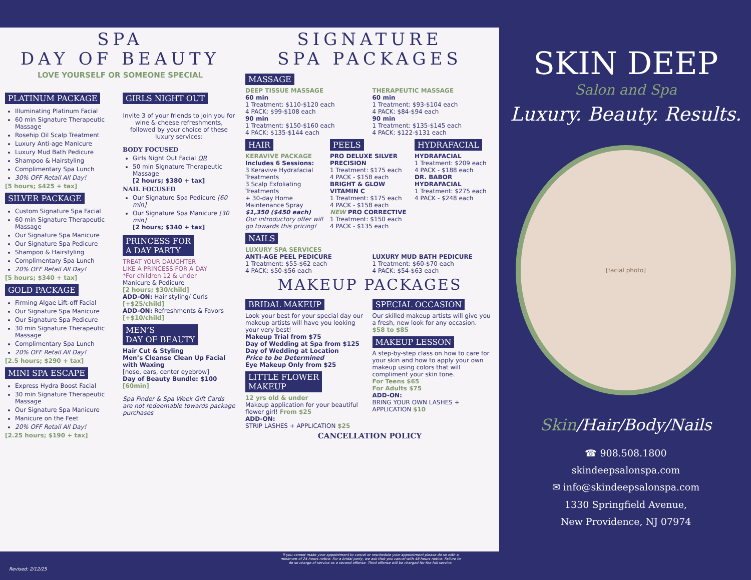SPA
DAY OF BEAUTY
LOVE YOURSELF OR SOMEONE SPECIAL
PLATINUM PACKAGE
Illuminating Platinum Facial
60 min Signature Therapeutic Massage
Rosehip Oil Scalp Treatment
Luxury Anti-age Manicure
Luxury Mud Bath Pedicure
Shampoo & Hairstyling
Complimentary Spa Lunch
30% OFF Retail All Day!
[5 hours; $425 + tax]
SILVER PACKAGE
Custom Signature Spa Facial
60 min Signature Therapeutic Massage
Our Signature Spa Manicure
Our Signature Spa Pedicure
Shampoo & Hairstyling
Complimentary Spa Lunch
20% OFF Retail All Day!
[5 hours; $340 + tax]
GOLD PACKAGE
Firming Algae Lift-off Facial
Our Signature Spa Manicure
Our Signature Spa Pedicure
30 min Signature Therapeutic Massage
Complimentary Spa Lunch
20% OFF Retail All Day!
[2.5 hours; $290 + tax]
MINI SPA ESCAPE
Express Hydra Boost Facial
30 min Signature Therapeutic Massage
Our Signature Spa Manicure
Manicure on the Feet
20% OFF Retail All Day!
[2.25 hours; $190 + tax]
GIRLS NIGHT OUT
Invite 3 of your friends to join you for wine & cheese refreshments, followed by your choice of these luxury services:
BODY FOCUSED
Girls Night Out Facial OR
50 min Signature Therapeutic Massage
[2 hours; $380 + tax]
NAIL FOCUSED
Our Signature Spa Pedicure [60 min]
Our Signature Spa Manicure [30 min]
[2 hours; $340 + tax]
PRINCESS FOR
A DAY PARTY
TREAT YOUR DAUGHTER
LIKE A PRINCESS FOR A DAY
*For children 12 & under
Manicure & Pedicure
[2 hours; $30/child]
ADD-ON: Hair styling/ Curls [+$25/child]
ADD-ON: Refreshments & Favors [+$10/child]
MEN’S
DAY OF BEAUTY
Hair Cut & Styling
Men’s Cleanse Clean Up Facial with Waxing
[nose, ears, center eyebrow]
Day of Beauty Bundle: $100 [60min]
Spa Finder & Spa Week Gift Cards are not redeemable towards package purchases
SIGNATURE
SPA PACKAGES
MASSAGE
DEEP TISSUE MASSAGE
60 min
1 Treatment: $110-$120 each
4 PACK: $99-$108 each
90 min
1 Treatment: $150-$160 each
4 PACK: $135-$144 each
THERAPEUTIC MASSAGE
60 min
1 Treatment: $93-$104 each
4 PACK: $84-$94 each
90 min
1 Treatment: $135-$145 each
4 PACK: $122-$131 each
HAIR
KERAVIVE PACKAGE
Includes 6 Sessions:
3 Keravive Hydrafacial Treatments
3 Scalp Exfoliating Treatments
+ 30-day Home Maintenance Spray
$1,350 ($450 each)
Our introductory offer will go towards this pricing!
PEELS
PRO DELUXE SILVER PRECISION
1 Treatment: $175 each
4 PACK - $158 each
BRIGHT & GLOW VITAMIN C
1 Treatment: $175 each
4 PACK - $158 each
NEW PRO CORRECTIVE
1 Treatment: $150 each
4 PACK - $135 each
HYDRAFACIAL
HYDRAFACIAL
1 Treatment: $209 each
4 PACK - $188 each
DR. BABOR HYDRAFACIAL
1 Treatment: $275 each
4 PACK - $248 each
NAILS
LUXURY SPA SERVICES
ANTI-AGE PEEL PEDICURE
1 Treatment: $55-$62 each
4 PACK: $50-$56 each
LUXURY MUD BATH PEDICURE
1 Treatment: $60-$70 each
4 PACK: $54-$63 each
MAKEUP PACKAGES
BRIDAL MAKEUP
Look your best for your special day our makeup artists will have you looking your very best!
Makeup Trial from $75
Day of Wedding at Spa from $125
Day of Wedding at Location
Price to be Determined
Eye Makeup Only from $25
LITTLE FLOWER
MAKEUP
12 yrs old & under
Makeup application for your beautiful flower girl! From $25
ADD-ON:
STRIP LASHES + APPLICATION $25
SPECIAL OCCASION
Our skilled makeup artists will give you a fresh, new look for any occasion.
$58 to $85
MAKEUP LESSON
A step-by-step class on how to care for your skin and how to apply your own makeup using colors that will compliment your skin tone.
For Teens $65
For Adults $75
ADD-ON:
BRING YOUR OWN LASHES + APPLICATION $10
CANCELLATION POLICY
SKIN DEEP
Salon and Spa
Luxury. Beauty. Results.
[facial photo]
Skin/Hair/Body/Nails
☎ 908.508.1800
skindeepsalonspa.com
✉ info@skindeepsalonspa.com
1330 Springfield Avenue,
New Providence, NJ 07974
If you cannot make your appointment to cancel or reschedule your appointment please do so with a minimum of 24 hours notice. For a bridal party, we ask that you cancel with 48 hours notice. Failure to do so charge of service as a second offense. Third offense will be charged for the full service.
Revised: 2/12/25